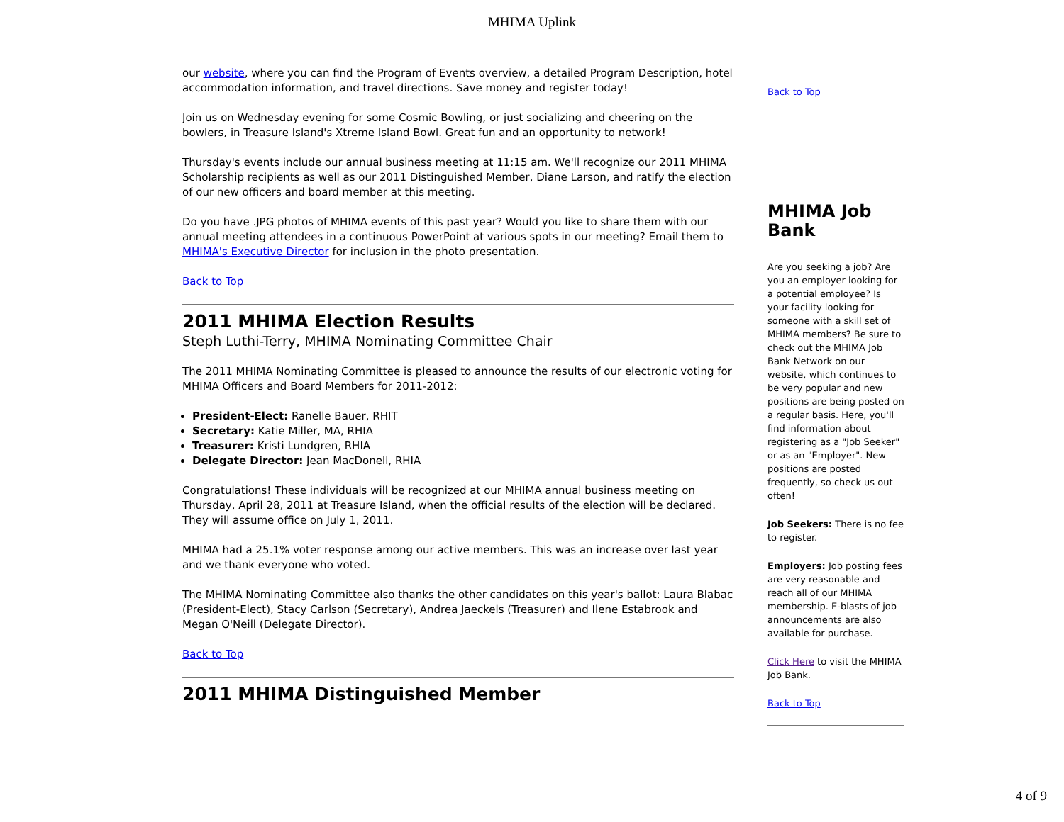MHIMA Uplink
our website, where you can find the Program of Events overview, a detailed Program Description, hotel accommodation information, and travel directions. Save money and register today!
Join us on Wednesday evening for some Cosmic Bowling, or just socializing and cheering on the bowlers, in Treasure Island's Xtreme Island Bowl. Great fun and an opportunity to network!
Thursday's events include our annual business meeting at 11:15 am. We'll recognize our 2011 MHIMA Scholarship recipients as well as our 2011 Distinguished Member, Diane Larson, and ratify the election of our new officers and board member at this meeting.
Do you have .JPG photos of MHIMA events of this past year? Would you like to share them with our annual meeting attendees in a continuous PowerPoint at various spots in our meeting? Email them to MHIMA's Executive Director for inclusion in the photo presentation.
Back to Top
2011 MHIMA Election Results
Steph Luthi-Terry, MHIMA Nominating Committee Chair
The 2011 MHIMA Nominating Committee is pleased to announce the results of our electronic voting for MHIMA Officers and Board Members for 2011-2012:
President-Elect: Ranelle Bauer, RHIT
Secretary: Katie Miller, MA, RHIA
Treasurer: Kristi Lundgren, RHIA
Delegate Director: Jean MacDonell, RHIA
Congratulations! These individuals will be recognized at our MHIMA annual business meeting on Thursday, April 28, 2011 at Treasure Island, when the official results of the election will be declared. They will assume office on July 1, 2011.
MHIMA had a 25.1% voter response among our active members. This was an increase over last year and we thank everyone who voted.
The MHIMA Nominating Committee also thanks the other candidates on this year's ballot: Laura Blabac (President-Elect), Stacy Carlson (Secretary), Andrea Jaeckels (Treasurer) and Ilene Estabrook and Megan O'Neill (Delegate Director).
Back to Top
2011 MHIMA Distinguished Member
Back to Top
MHIMA Job Bank
Are you seeking a job? Are you an employer looking for a potential employee? Is your facility looking for someone with a skill set of MHIMA members? Be sure to check out the MHIMA Job Bank Network on our website, which continues to be very popular and new positions are being posted on a regular basis. Here, you'll find information about registering as a "Job Seeker" or as an "Employer". New positions are posted frequently, so check us out often!
Job Seekers: There is no fee to register.
Employers: Job posting fees are very reasonable and reach all of our MHIMA membership. E-blasts of job announcements are also available for purchase.
Click Here to visit the MHIMA Job Bank.
Back to Top
4 of 9